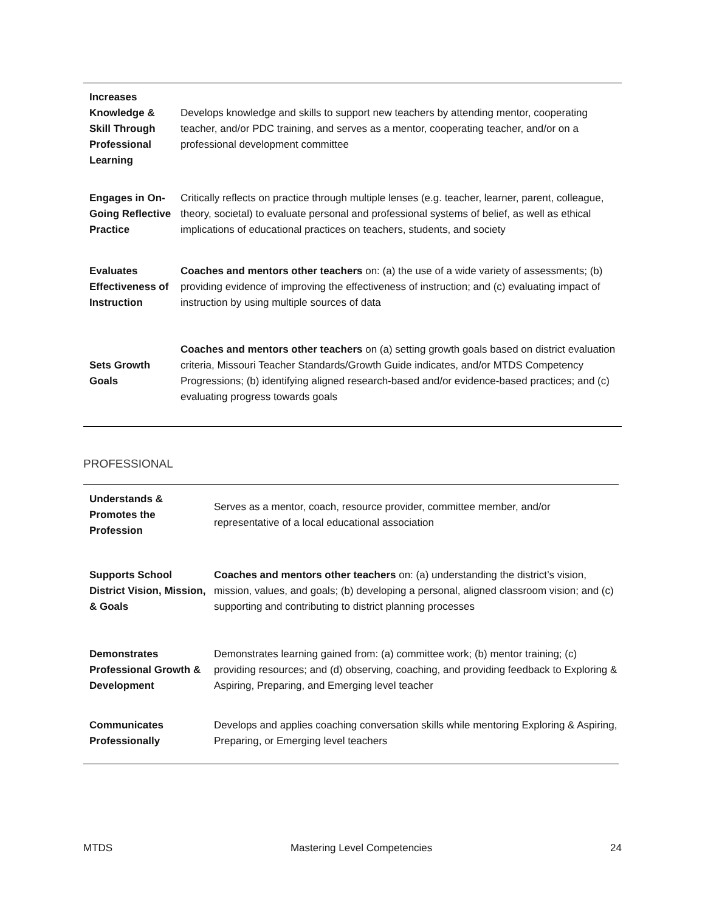| Increases Knowledge & Skill Through Professional Learning | Develops knowledge and skills to support new teachers by attending mentor, cooperating teacher, and/or PDC training, and serves as a mentor, cooperating teacher, and/or on a professional development committee |
| Engages in On-Going Reflective Practice | Critically reflects on practice through multiple lenses (e.g. teacher, learner, parent, colleague, theory, societal) to evaluate personal and professional systems of belief, as well as ethical implications of educational practices on teachers, students, and society |
| Evaluates Effectiveness of Instruction | Coaches and mentors other teachers on: (a) the use of a wide variety of assessments; (b) providing evidence of improving the effectiveness of instruction; and (c) evaluating impact of instruction by using multiple sources of data |
| Sets Growth Goals | Coaches and mentors other teachers on (a) setting growth goals based on district evaluation criteria, Missouri Teacher Standards/Growth Guide indicates, and/or MTDS Competency Progressions; (b) identifying aligned research-based and/or evidence-based practices; and (c) evaluating progress towards goals |
PROFESSIONAL
| Understands & Promotes the Profession | Serves as a mentor, coach, resource provider, committee member, and/or representative of a local educational association |
| Supports School District Vision, Mission, & Goals | Coaches and mentors other teachers on: (a) understanding the district’s vision, mission, values, and goals; (b) developing a personal, aligned classroom vision; and (c) supporting and contributing to district planning processes |
| Demonstrates Professional Growth & Development | Demonstrates learning gained from: (a) committee work; (b) mentor training; (c) providing resources; and (d) observing, coaching, and providing feedback to Exploring & Aspiring, Preparing, and Emerging level teacher |
| Communicates Professionally | Develops and applies coaching conversation skills while mentoring Exploring & Aspiring, Preparing, or Emerging level teachers |
MTDS Mastering Level Competencies 24